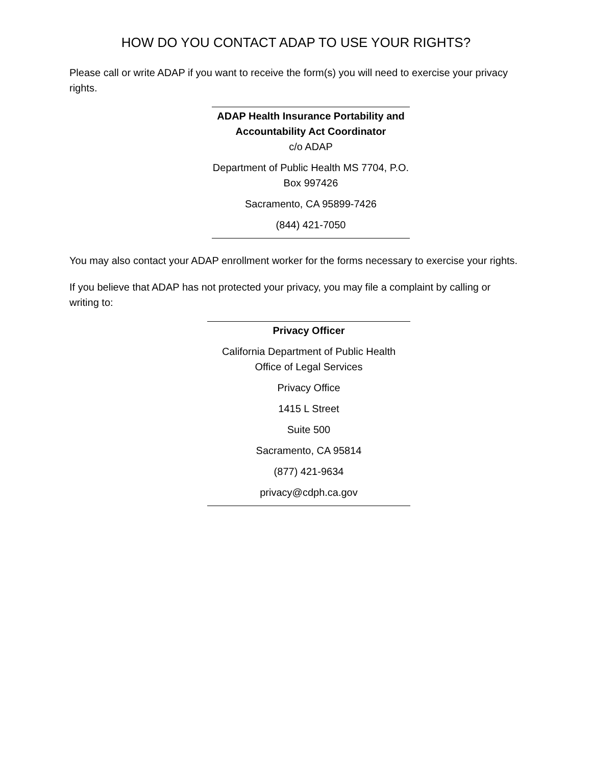HOW DO YOU CONTACT ADAP TO USE YOUR RIGHTS?
Please call or write ADAP if you want to receive the form(s) you will need to exercise your privacy rights.
ADAP Health Insurance Portability and Accountability Act Coordinator
c/o ADAP
Department of Public Health MS 7704, P.O. Box 997426
Sacramento, CA 95899-7426
(844) 421-7050
You may also contact your ADAP enrollment worker for the forms necessary to exercise your rights.
If you believe that ADAP has not protected your privacy, you may file a complaint by calling or writing to:
Privacy Officer
California Department of Public Health
Office of Legal Services
Privacy Office
1415 L Street
Suite 500
Sacramento, CA 95814
(877) 421-9634
privacy@cdph.ca.gov